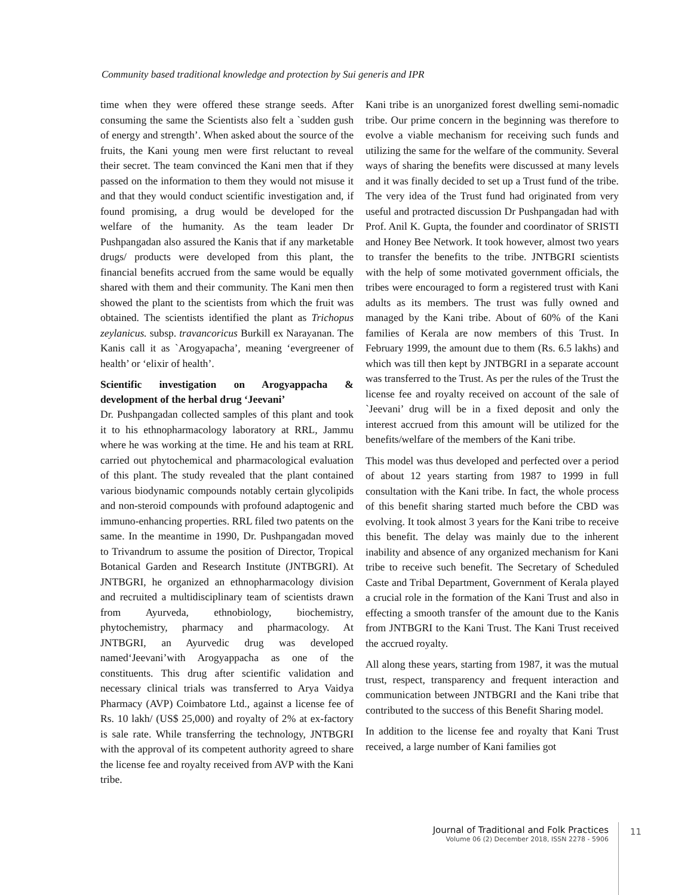Community based traditional knowledge and protection by Sui generis and IPR
time when they were offered these strange seeds. After consuming the same the Scientists also felt a `sudden gush of energy and strength’. When asked about the source of the fruits, the Kani young men were first reluctant to reveal their secret. The team convinced the Kani men that if they passed on the information to them they would not misuse it and that they would conduct scientific investigation and, if found promising, a drug would be developed for the welfare of the humanity. As the team leader Dr Pushpangadan also assured the Kanis that if any marketable drugs/ products were developed from this plant, the financial benefits accrued from the same would be equally shared with them and their community. The Kani men then showed the plant to the scientists from which the fruit was obtained. The scientists identified the plant as Trichopus zeylanicus. subsp. travancoricus Burkill ex Narayanan. The Kanis call it as `Arogyapacha’, meaning ‘evergreener of health’ or ‘elixir of health’.
Scientific investigation on Arogyappacha & development of the herbal drug ‘Jeevani’
Dr. Pushpangadan collected samples of this plant and took it to his ethnopharmacology laboratory at RRL, Jammu where he was working at the time. He and his team at RRL carried out phytochemical and pharmacological evaluation of this plant. The study revealed that the plant contained various biodynamic compounds notably certain glycolipids and non-steroid compounds with profound adaptogenic and immuno-enhancing properties. RRL filed two patents on the same. In the meantime in 1990, Dr. Pushpangadan moved to Trivandrum to assume the position of Director, Tropical Botanical Garden and Research Institute (JNTBGRI). At JNTBGRI, he organized an ethnopharmacology division and recruited a multidisciplinary team of scientists drawn from Ayurveda, ethnobiology, biochemistry, phytochemistry, pharmacy and pharmacology. At JNTBGRI, an Ayurvedic drug was developed named‘Jeevani’with Arogyappacha as one of the constituents. This drug after scientific validation and necessary clinical trials was transferred to Arya Vaidya Pharmacy (AVP) Coimbatore Ltd., against a license fee of Rs. 10 lakh/ (US$ 25,000) and royalty of 2% at ex-factory is sale rate. While transferring the technology, JNTBGRI with the approval of its competent authority agreed to share the license fee and royalty received from AVP with the Kani tribe.
Kani tribe is an unorganized forest dwelling semi-nomadic tribe. Our prime concern in the beginning was therefore to evolve a viable mechanism for receiving such funds and utilizing the same for the welfare of the community. Several ways of sharing the benefits were discussed at many levels and it was finally decided to set up a Trust fund of the tribe. The very idea of the Trust fund had originated from very useful and protracted discussion Dr Pushpangadan had with Prof. Anil K. Gupta, the founder and coordinator of SRISTI and Honey Bee Network. It took however, almost two years to transfer the benefits to the tribe. JNTBGRI scientists with the help of some motivated government officials, the tribes were encouraged to form a registered trust with Kani adults as its members. The trust was fully owned and managed by the Kani tribe. About of 60% of the Kani families of Kerala are now members of this Trust. In February 1999, the amount due to them (Rs. 6.5 lakhs) and which was till then kept by JNTBGRI in a separate account was transferred to the Trust. As per the rules of the Trust the license fee and royalty received on account of the sale of `Jeevani’ drug will be in a fixed deposit and only the interest accrued from this amount will be utilized for the benefits/welfare of the members of the Kani tribe.
This model was thus developed and perfected over a period of about 12 years starting from 1987 to 1999 in full consultation with the Kani tribe. In fact, the whole process of this benefit sharing started much before the CBD was evolving. It took almost 3 years for the Kani tribe to receive this benefit. The delay was mainly due to the inherent inability and absence of any organized mechanism for Kani tribe to receive such benefit. The Secretary of Scheduled Caste and Tribal Department, Government of Kerala played a crucial role in the formation of the Kani Trust and also in effecting a smooth transfer of the amount due to the Kanis from JNTBGRI to the Kani Trust. The Kani Trust received the accrued royalty.
All along these years, starting from 1987, it was the mutual trust, respect, transparency and frequent interaction and communication between JNTBGRI and the Kani tribe that contributed to the success of this Benefit Sharing model.
In addition to the license fee and royalty that Kani Trust received, a large number of Kani families got
Journal of Traditional and Folk Practices
Volume 06 (2) December 2018, ISSN 2278 - 5906
11